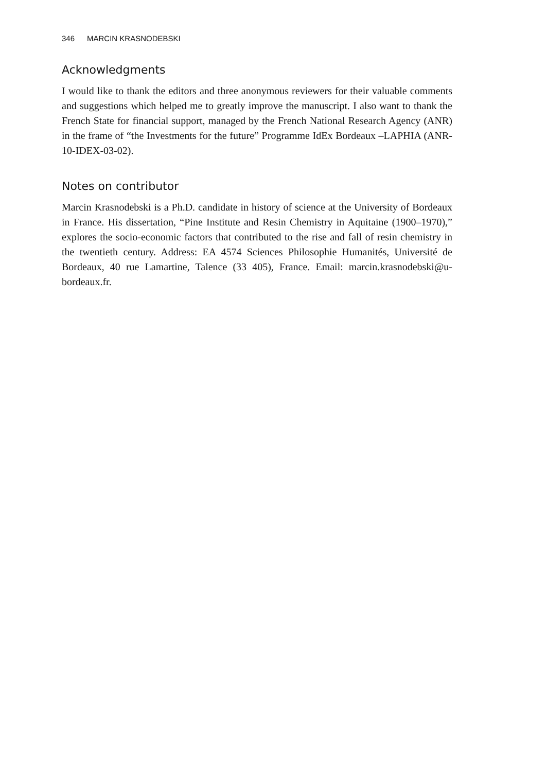346 MARCIN KRASNODEBSKI
Acknowledgments
I would like to thank the editors and three anonymous reviewers for their valuable comments and suggestions which helped me to greatly improve the manuscript. I also want to thank the French State for financial support, managed by the French National Research Agency (ANR) in the frame of “the Investments for the future” Programme IdEx Bordeaux –LAPHIA (ANR-10-IDEX-03-02).
Notes on contributor
Marcin Krasnodebski is a Ph.D. candidate in history of science at the University of Bordeaux in France. His dissertation, “Pine Institute and Resin Chemistry in Aquitaine (1900–1970),” explores the socio-economic factors that contributed to the rise and fall of resin chemistry in the twentieth century. Address: EA 4574 Sciences Philosophie Humanités, Université de Bordeaux, 40 rue Lamartine, Talence (33 405), France. Email: marcin.krasnodebski@u-bordeaux.fr.